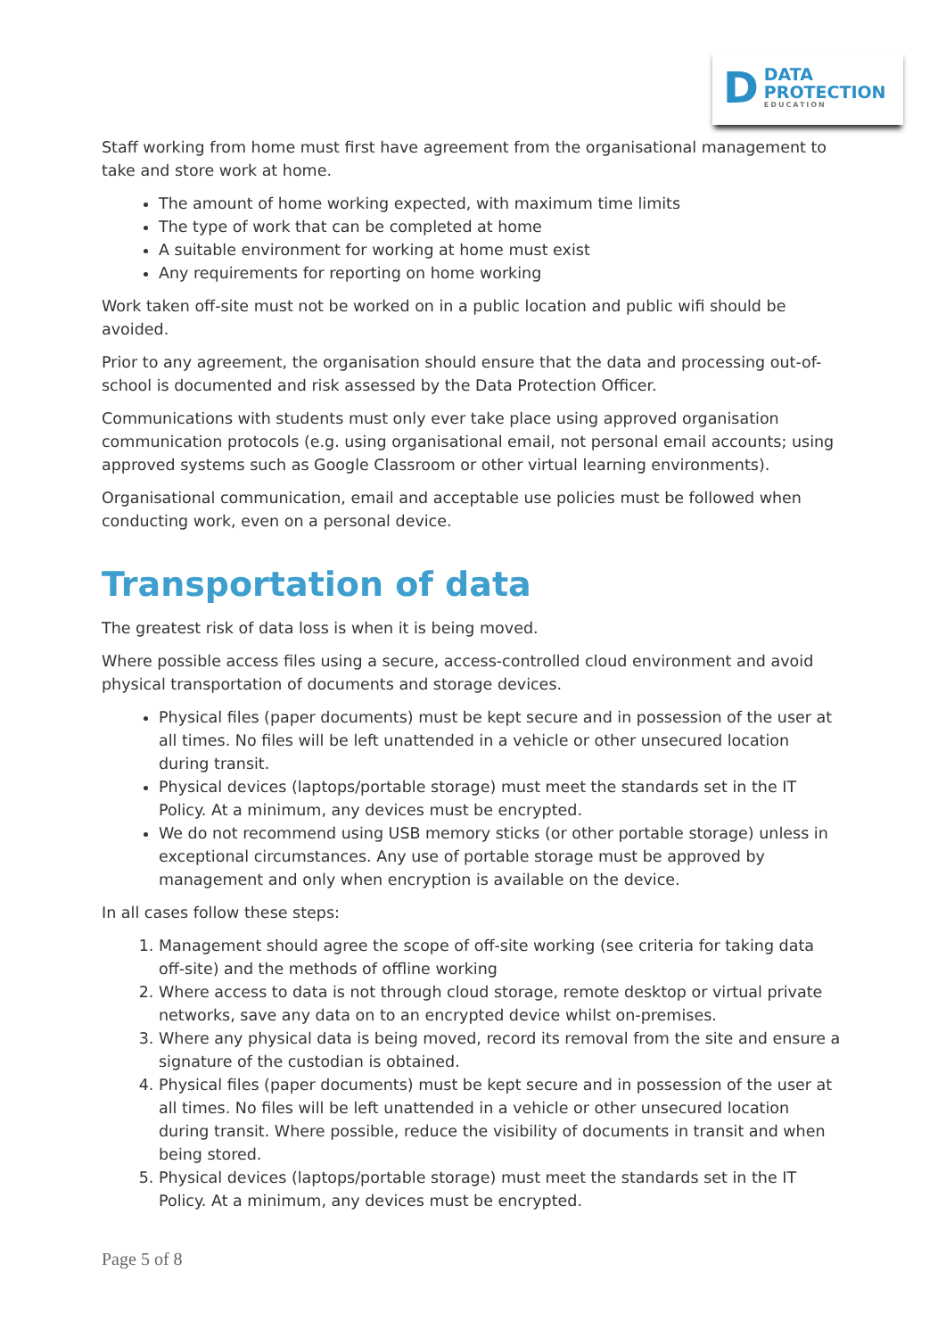D
DATA
PROTECTION
EDUCATION
Staff working from home must first have agreement from the organisational management to take and store work at home.
The amount of home working expected, with maximum time limits
The type of work that can be completed at home
A suitable environment for working at home must exist
Any requirements for reporting on home working
Work taken off-site must not be worked on in a public location and public wifi should be avoided.
Prior to any agreement, the organisation should ensure that the data and processing out-of-school is documented and risk assessed by the Data Protection Officer.
Communications with students must only ever take place using approved organisation communication protocols (e.g. using organisational email, not personal email accounts; using approved systems such as Google Classroom or other virtual learning environments).
Organisational communication, email and acceptable use policies must be followed when conducting work, even on a personal device.
Transportation of data
The greatest risk of data loss is when it is being moved.
Where possible access files using a secure, access-controlled cloud environment and avoid physical transportation of documents and storage devices.
Physical files (paper documents) must be kept secure and in possession of the user at all times. No files will be left unattended in a vehicle or other unsecured location during transit.
Physical devices (laptops/portable storage) must meet the standards set in the IT Policy. At a minimum, any devices must be encrypted.
We do not recommend using USB memory sticks (or other portable storage) unless in exceptional circumstances. Any use of portable storage must be approved by management and only when encryption is available on the device.
In all cases follow these steps:
1. Management should agree the scope of off-site working (see criteria for taking data off-site) and the methods of offline working
2. Where access to data is not through cloud storage, remote desktop or virtual private networks, save any data on to an encrypted device whilst on-premises.
3. Where any physical data is being moved, record its removal from the site and ensure a signature of the custodian is obtained.
4. Physical files (paper documents) must be kept secure and in possession of the user at all times. No files will be left unattended in a vehicle or other unsecured location during transit. Where possible, reduce the visibility of documents in transit and when being stored.
5. Physical devices (laptops/portable storage) must meet the standards set in the IT Policy. At a minimum, any devices must be encrypted.
Page 5 of 8